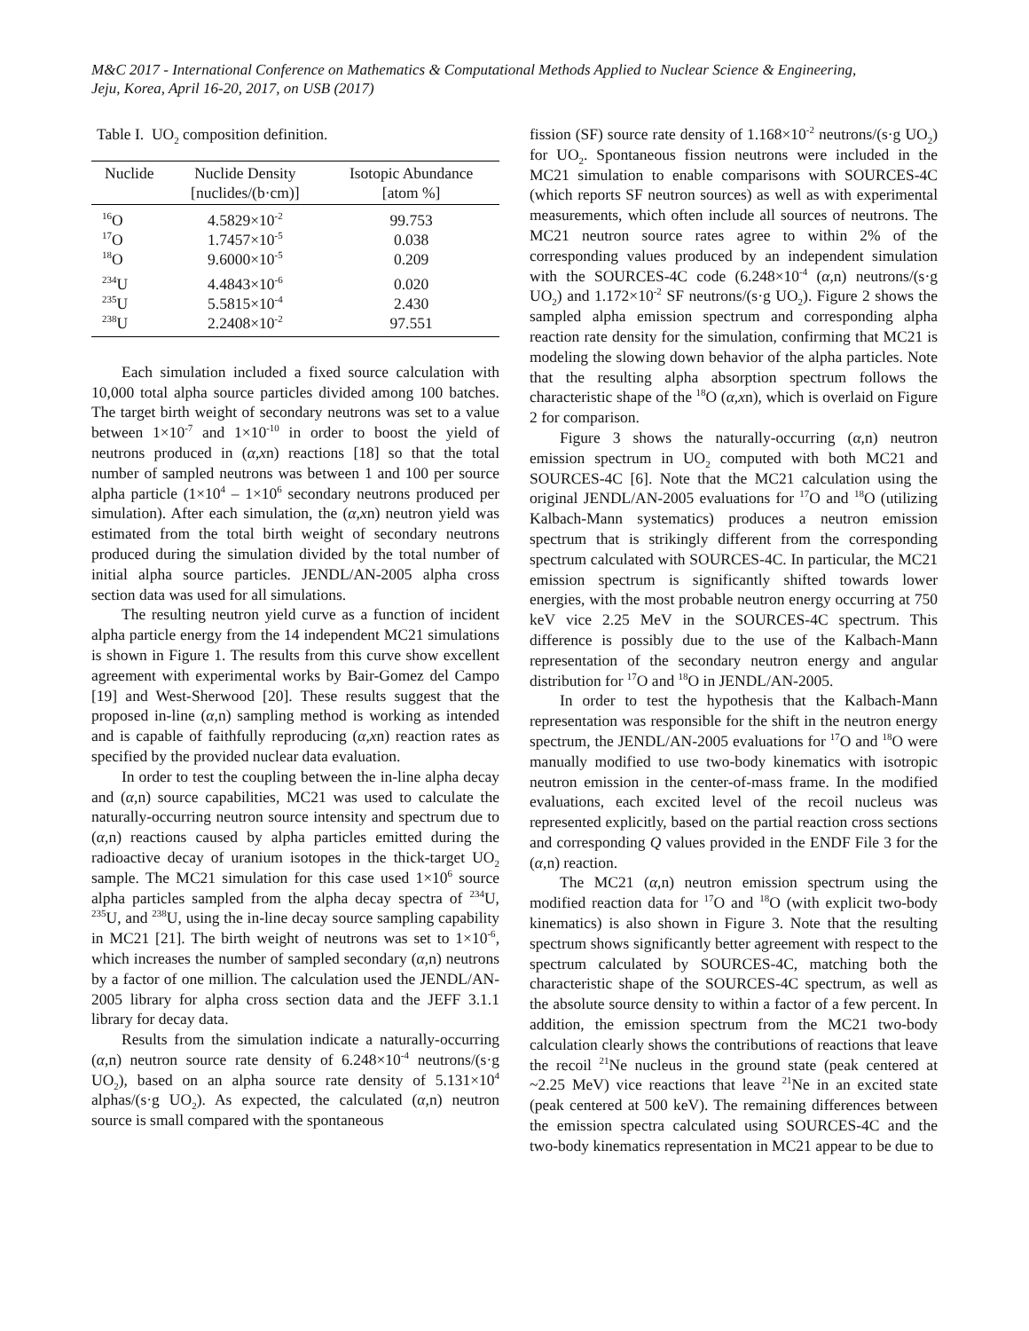M&C 2017 - International Conference on Mathematics & Computational Methods Applied to Nuclear Science & Engineering,
Jeju, Korea, April 16-20, 2017, on USB (2017)
Table I. UO<sub>2</sub> composition definition.
| Nuclide | Nuclide Density [nuclides/(b·cm)] | Isotopic Abundance [atom %] |
| --- | --- | --- |
| <sup>16</sup>O | 4.5829×10<sup>-2</sup> | 99.753 |
| <sup>17</sup>O | 1.7457×10<sup>-5</sup> | 0.038 |
| <sup>18</sup>O | 9.6000×10<sup>-5</sup> | 0.209 |
| <sup>234</sup>U | 4.4843×10<sup>-6</sup> | 0.020 |
| <sup>235</sup>U | 5.5815×10<sup>-4</sup> | 2.430 |
| <sup>238</sup>U | 2.2408×10<sup>-2</sup> | 97.551 |
Each simulation included a fixed source calculation with 10,000 total alpha source particles divided among 100 batches. The target birth weight of secondary neutrons was set to a value between 1×10<sup>-7</sup> and 1×10<sup>-10</sup> in order to boost the yield of neutrons produced in (α,xn) reactions [18] so that the total number of sampled neutrons was between 1 and 100 per source alpha particle (1×10<sup>4</sup> – 1×10<sup>6</sup> secondary neutrons produced per simulation). After each simulation, the (α,xn) neutron yield was estimated from the total birth weight of secondary neutrons produced during the simulation divided by the total number of initial alpha source particles. JENDL/AN-2005 alpha cross section data was used for all simulations.
The resulting neutron yield curve as a function of incident alpha particle energy from the 14 independent MC21 simulations is shown in Figure 1. The results from this curve show excellent agreement with experimental works by Bair-Gomez del Campo [19] and West-Sherwood [20]. These results suggest that the proposed in-line (α,n) sampling method is working as intended and is capable of faithfully reproducing (α,xn) reaction rates as specified by the provided nuclear data evaluation.
In order to test the coupling between the in-line alpha decay and (α,n) source capabilities, MC21 was used to calculate the naturally-occurring neutron source intensity and spectrum due to (α,n) reactions caused by alpha particles emitted during the radioactive decay of uranium isotopes in the thick-target UO<sub>2</sub> sample. The MC21 simulation for this case used 1×10<sup>6</sup> source alpha particles sampled from the alpha decay spectra of <sup>234</sup>U, <sup>235</sup>U, and <sup>238</sup>U, using the in-line decay source sampling capability in MC21 [21]. The birth weight of neutrons was set to 1×10<sup>-6</sup>, which increases the number of sampled secondary (α,n) neutrons by a factor of one million. The calculation used the JENDL/AN-2005 library for alpha cross section data and the JEFF 3.1.1 library for decay data.
Results from the simulation indicate a naturally-occurring (α,n) neutron source rate density of 6.248×10<sup>-4</sup> neutrons/(s·g UO<sub>2</sub>), based on an alpha source rate density of 5.131×10<sup>4</sup> alphas/(s·g UO<sub>2</sub>). As expected, the calculated (α,n) neutron source is small compared with the spontaneous
fission (SF) source rate density of 1.168×10<sup>-2</sup> neutrons/(s·g UO<sub>2</sub>) for UO<sub>2</sub>. Spontaneous fission neutrons were included in the MC21 simulation to enable comparisons with SOURCES-4C (which reports SF neutron sources) as well as with experimental measurements, which often include all sources of neutrons. The MC21 neutron source rates agree to within 2% of the corresponding values produced by an independent simulation with the SOURCES-4C code (6.248×10<sup>-4</sup> (α,n) neutrons/(s·g UO<sub>2</sub>) and 1.172×10<sup>-2</sup> SF neutrons/(s·g UO<sub>2</sub>). Figure 2 shows the sampled alpha emission spectrum and corresponding alpha reaction rate density for the simulation, confirming that MC21 is modeling the slowing down behavior of the alpha particles. Note that the resulting alpha absorption spectrum follows the characteristic shape of the <sup>18</sup>O (α,xn), which is overlaid on Figure 2 for comparison.
Figure 3 shows the naturally-occurring (α,n) neutron emission spectrum in UO<sub>2</sub> computed with both MC21 and SOURCES-4C [6]. Note that the MC21 calculation using the original JENDL/AN-2005 evaluations for <sup>17</sup>O and <sup>18</sup>O (utilizing Kalbach-Mann systematics) produces a neutron emission spectrum that is strikingly different from the corresponding spectrum calculated with SOURCES-4C. In particular, the MC21 emission spectrum is significantly shifted towards lower energies, with the most probable neutron energy occurring at 750 keV vice 2.25 MeV in the SOURCES-4C spectrum. This difference is possibly due to the use of the Kalbach-Mann representation of the secondary neutron energy and angular distribution for <sup>17</sup>O and <sup>18</sup>O in JENDL/AN-2005.
In order to test the hypothesis that the Kalbach-Mann representation was responsible for the shift in the neutron energy spectrum, the JENDL/AN-2005 evaluations for <sup>17</sup>O and <sup>18</sup>O were manually modified to use two-body kinematics with isotropic neutron emission in the center-of-mass frame. In the modified evaluations, each excited level of the recoil nucleus was represented explicitly, based on the partial reaction cross sections and corresponding Q values provided in the ENDF File 3 for the (α,n) reaction.
The MC21 (α,n) neutron emission spectrum using the modified reaction data for <sup>17</sup>O and <sup>18</sup>O (with explicit two-body kinematics) is also shown in Figure 3. Note that the resulting spectrum shows significantly better agreement with respect to the spectrum calculated by SOURCES-4C, matching both the characteristic shape of the SOURCES-4C spectrum, as well as the absolute source density to within a factor of a few percent. In addition, the emission spectrum from the MC21 two-body calculation clearly shows the contributions of reactions that leave the recoil <sup>21</sup>Ne nucleus in the ground state (peak centered at ~2.25 MeV) vice reactions that leave <sup>21</sup>Ne in an excited state (peak centered at 500 keV). The remaining differences between the emission spectra calculated using SOURCES-4C and the two-body kinematics representation in MC21 appear to be due to